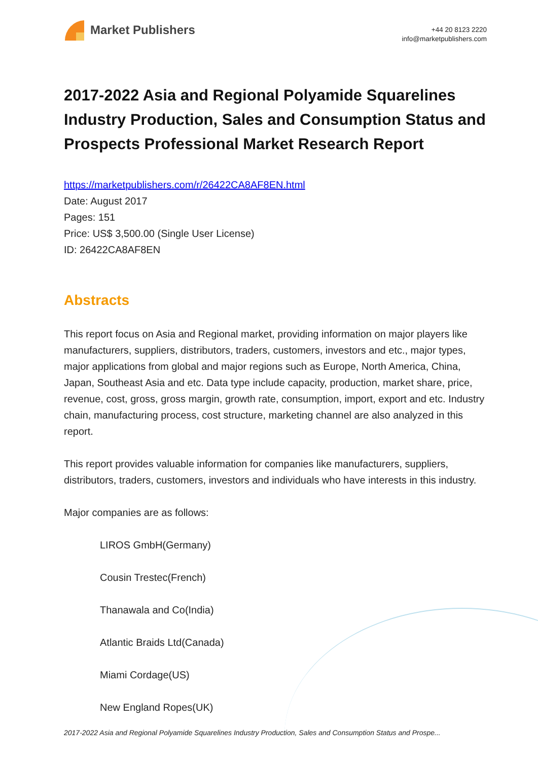Market Publishers
+44 20 8123 2220
info@marketpublishers.com
2017-2022 Asia and Regional Polyamide Squarelines Industry Production, Sales and Consumption Status and Prospects Professional Market Research Report
https://marketpublishers.com/r/26422CA8AF8EN.html
Date: August 2017
Pages: 151
Price: US$ 3,500.00 (Single User License)
ID: 26422CA8AF8EN
Abstracts
This report focus on Asia and Regional market, providing information on major players like manufacturers, suppliers, distributors, traders, customers, investors and etc., major types, major applications from global and major regions such as Europe, North America, China, Japan, Southeast Asia and etc. Data type include capacity, production, market share, price, revenue, cost, gross, gross margin, growth rate, consumption, import, export and etc. Industry chain, manufacturing process, cost structure, marketing channel are also analyzed in this report.
This report provides valuable information for companies like manufacturers, suppliers, distributors, traders, customers, investors and individuals who have interests in this industry.
Major companies are as follows:
LIROS GmbH(Germany)
Cousin Trestec(French)
Thanawala and Co(India)
Atlantic Braids Ltd(Canada)
Miami Cordage(US)
New England Ropes(UK)
2017-2022 Asia and Regional Polyamide Squarelines Industry Production, Sales and Consumption Status and Prospe...